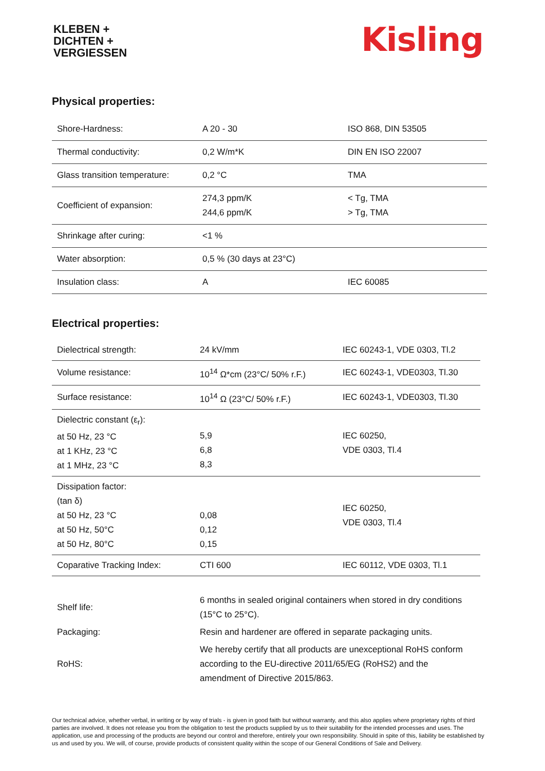KLEBEN +
DICHTEN +
VERGIESSEN
Kisling
Physical properties:
| Shore-Hardness: | A 20 - 30 | ISO 868, DIN 53505 |
| Thermal conductivity: | 0,2 W/m*K | DIN EN ISO 22007 |
| Glass transition temperature: | 0,2 °C | TMA |
| Coefficient of expansion: | 274,3 ppm/K 244,6 ppm/K | < Tg, TMA > Tg, TMA |
| Shrinkage after curing: | <1 % | |
| Water absorption: | 0,5 % (30 days at 23°C) | |
| Insulation class: | A | IEC 60085 |
Electrical properties:
| Dielectrical strength: | 24 kV/mm | IEC 60243-1, VDE 0303, Tl.2 |
| Volume resistance: | 10<sup>14</sup> Ω*cm (23°C/ 50% r.F.) | IEC 60243-1, VDE0303, Tl.30 |
| Surface resistance: | 10<sup>14</sup> Ω (23°C/ 50% r.F.) | IEC 60243-1, VDE0303, Tl.30 |
| Dielectric constant (ε<sub>r</sub>): at 50 Hz, 23 °C at 1 KHz, 23 °C at 1 MHz, 23 °C | 5,9 6,8 8,3 | IEC 60250, VDE 0303, Tl.4 |
| Dissipation factor: (tan δ) at 50 Hz, 23 °C at 50 Hz, 50°C at 50 Hz, 80°C | 0,08 0,12 0,15 | IEC 60250, VDE 0303, Tl.4 |
| Coparative Tracking Index: | CTI 600 | IEC 60112, VDE 0303, Tl.1 |
| Shelf life: | 6 months in sealed original containers when stored in dry conditions (15°C to 25°C). |
| Packaging: | Resin and hardener are offered in separate packaging units. |
| RoHS: | We hereby certify that all products are unexceptional RoHS conform according to the EU-directive 2011/65/EG (RoHS2) and the amendment of Directive 2015/863. |
Our technical advice, whether verbal, in writing or by way of trials - is given in good faith but without warranty, and this also applies where proprietary rights of third parties are involved. It does not release you from the obligation to test the products supplied by us to their suitability for the intended processes and uses. The application, use and processing of the products are beyond our control and therefore, entirely your own responsibility. Should in spite of this, liability be established by us and used by you. We will, of course, provide products of consistent quality within the scope of our General Conditions of Sale and Delivery.